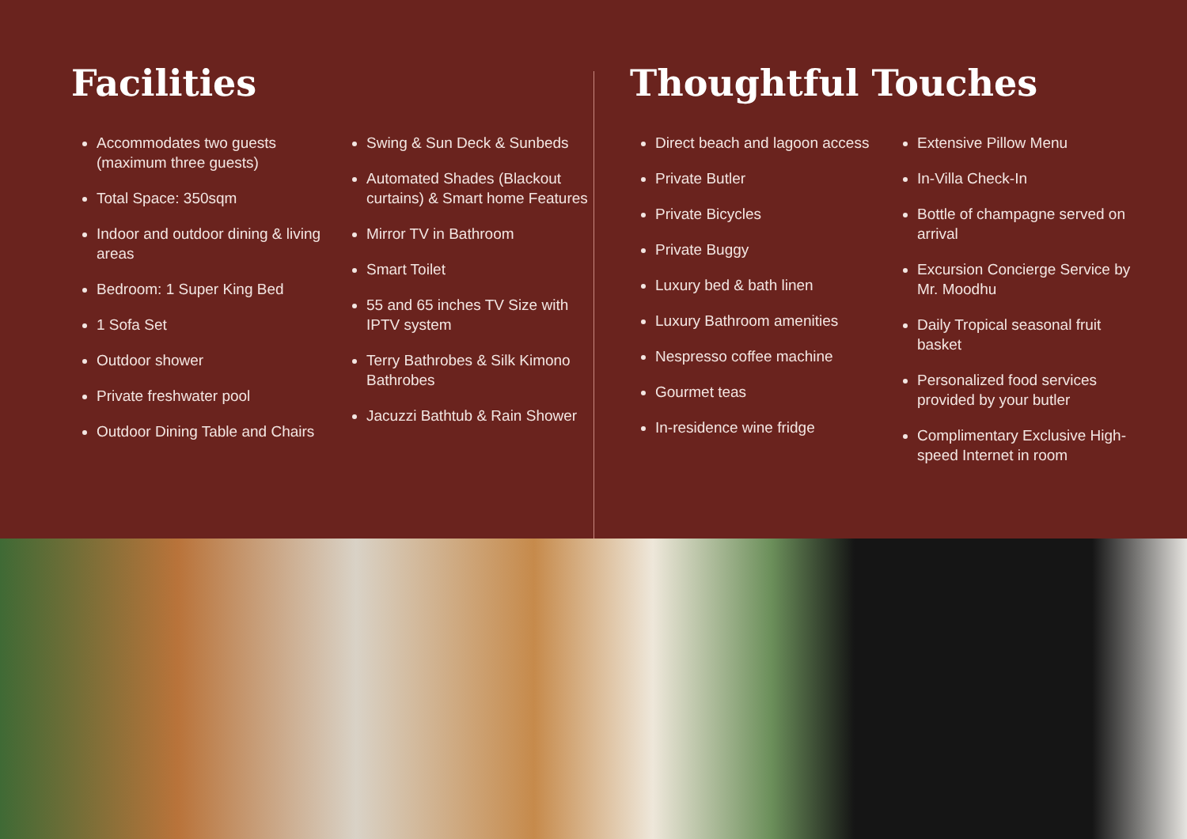Facilities
Accommodates two guests (maximum three guests)
Total Space: 350sqm
Indoor and outdoor dining & living areas
Bedroom: 1 Super King Bed
1 Sofa Set
Outdoor shower
Private freshwater pool
Outdoor Dining Table and Chairs
Swing & Sun Deck & Sunbeds
Automated Shades (Blackout curtains) & Smart home Features
Mirror TV in Bathroom
Smart Toilet
55 and 65 inches TV Size with IPTV system
Terry Bathrobes & Silk Kimono Bathrobes
Jacuzzi Bathtub & Rain Shower
Thoughtful Touches
Direct beach and lagoon access
Private Butler
Private Bicycles
Private Buggy
Luxury bed & bath linen
Luxury Bathroom amenities
Nespresso coffee machine
Gourmet teas
In-residence wine fridge
Extensive Pillow Menu
In-Villa Check-In
Bottle of champagne served on arrival
Excursion Concierge Service by Mr. Moodhu
Daily Tropical seasonal fruit basket
Personalized food services provided by your butler
Complimentary Exclusive High-speed Internet in room